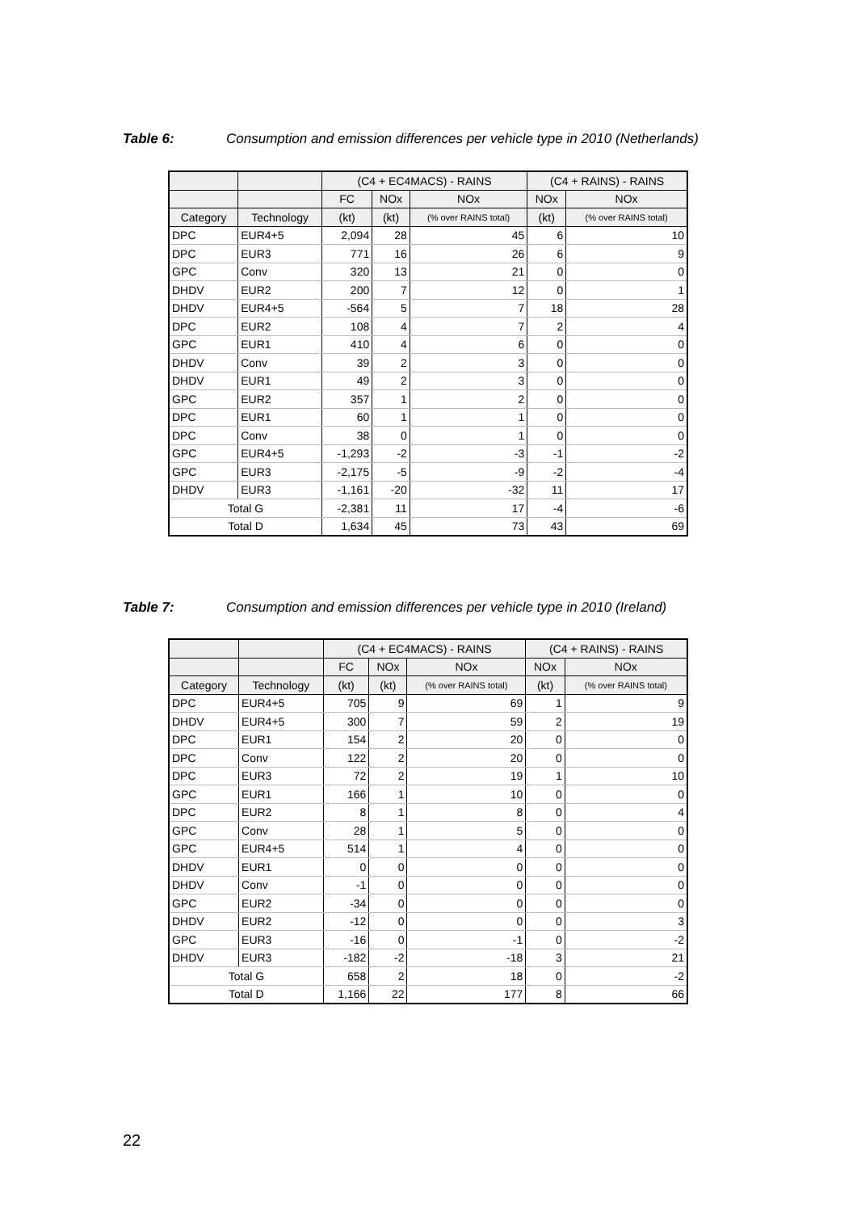Table 6: Consumption and emission differences per vehicle type in 2010 (Netherlands)
| | | (C4 + EC4MACS) - RAINS | | | (C4 + RAINS) - RAINS | |
| --- | --- | --- | --- | --- | --- | --- |
| | | FC | NOx | NOx | NOx | NOx |
| Category | Technology | (kt) | (kt) | (% over RAINS total) | (kt) | (% over RAINS total) |
| DPC | EUR4+5 | 2,094 | 28 | 45 | 6 | 10 |
| DPC | EUR3 | 771 | 16 | 26 | 6 | 9 |
| GPC | Conv | 320 | 13 | 21 | 0 | 0 |
| DHDV | EUR2 | 200 | 7 | 12 | 0 | 1 |
| DHDV | EUR4+5 | -564 | 5 | 7 | 18 | 28 |
| DPC | EUR2 | 108 | 4 | 7 | 2 | 4 |
| GPC | EUR1 | 410 | 4 | 6 | 0 | 0 |
| DHDV | Conv | 39 | 2 | 3 | 0 | 0 |
| DHDV | EUR1 | 49 | 2 | 3 | 0 | 0 |
| GPC | EUR2 | 357 | 1 | 2 | 0 | 0 |
| DPC | EUR1 | 60 | 1 | 1 | 0 | 0 |
| DPC | Conv | 38 | 0 | 1 | 0 | 0 |
| GPC | EUR4+5 | -1,293 | -2 | -3 | -1 | -2 |
| GPC | EUR3 | -2,175 | -5 | -9 | -2 | -4 |
| DHDV | EUR3 | -1,161 | -20 | -32 | 11 | 17 |
| Total G | | -2,381 | 11 | 17 | -4 | -6 |
| Total D | | 1,634 | 45 | 73 | 43 | 69 |
Table 7: Consumption and emission differences per vehicle type in 2010 (Ireland)
| | | (C4 + EC4MACS) - RAINS | | | (C4 + RAINS) - RAINS | |
| --- | --- | --- | --- | --- | --- | --- |
| | | FC | NOx | NOx | NOx | NOx |
| Category | Technology | (kt) | (kt) | (% over RAINS total) | (kt) | (% over RAINS total) |
| DPC | EUR4+5 | 705 | 9 | 69 | 1 | 9 |
| DHDV | EUR4+5 | 300 | 7 | 59 | 2 | 19 |
| DPC | EUR1 | 154 | 2 | 20 | 0 | 0 |
| DPC | Conv | 122 | 2 | 20 | 0 | 0 |
| DPC | EUR3 | 72 | 2 | 19 | 1 | 10 |
| GPC | EUR1 | 166 | 1 | 10 | 0 | 0 |
| DPC | EUR2 | 8 | 1 | 8 | 0 | 4 |
| GPC | Conv | 28 | 1 | 5 | 0 | 0 |
| GPC | EUR4+5 | 514 | 1 | 4 | 0 | 0 |
| DHDV | EUR1 | 0 | 0 | 0 | 0 | 0 |
| DHDV | Conv | -1 | 0 | 0 | 0 | 0 |
| GPC | EUR2 | -34 | 0 | 0 | 0 | 0 |
| DHDV | EUR2 | -12 | 0 | 0 | 0 | 3 |
| GPC | EUR3 | -16 | 0 | -1 | 0 | -2 |
| DHDV | EUR3 | -182 | -2 | -18 | 3 | 21 |
| Total G | | 658 | 2 | 18 | 0 | -2 |
| Total D | | 1,166 | 22 | 177 | 8 | 66 |
22